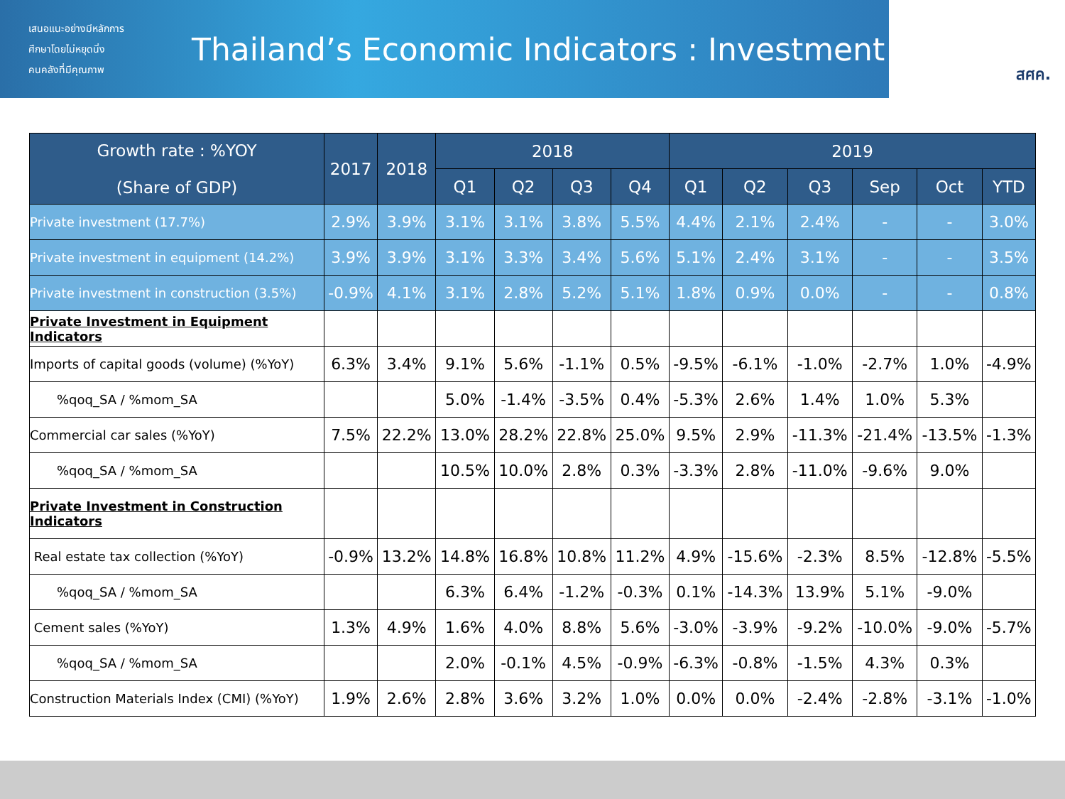เสนอแนะอย่างมีหลักการ
ศึกษาโดยไม่หยุดนิ่ง
คนคลังที่มีคุณภาพ
Thailand’s Economic Indicators : Investment
สศค.
| Growth rate : %YOY (Share of GDP) | 2017 | 2018 | 2018 | | | | 2019 | | | | | |
| --- | --- | --- | --- | --- | --- | --- | --- | --- | --- | --- | --- | --- |
| | | | Q1 | Q2 | Q3 | Q4 | Q1 | Q2 | Q3 | Sep | Oct | YTD |
| Private investment (17.7%) | 2.9% | 3.9% | 3.1% | 3.1% | 3.8% | 5.5% | 4.4% | 2.1% | 2.4% | - | - | 3.0% |
| Private investment in equipment (14.2%) | 3.9% | 3.9% | 3.1% | 3.3% | 3.4% | 5.6% | 5.1% | 2.4% | 3.1% | - | - | 3.5% |
| Private investment in construction (3.5%) | -0.9% | 4.1% | 3.1% | 2.8% | 5.2% | 5.1% | 1.8% | 0.9% | 0.0% | - | - | 0.8% |
| Private Investment in Equipment Indicators | | | | | | | | | | | | |
| Imports of capital goods (volume) (%YoY) | 6.3% | 3.4% | 9.1% | 5.6% | -1.1% | 0.5% | -9.5% | -6.1% | -1.0% | -2.7% | 1.0% | -4.9% |
| %qoq_SA / %mom_SA | | | 5.0% | -1.4% | -3.5% | 0.4% | -5.3% | 2.6% | 1.4% | 1.0% | 5.3% | |
| Commercial car sales (%YoY) | 7.5% | 22.2% | 13.0% | 28.2% | 22.8% | 25.0% | 9.5% | 2.9% | -11.3% | -21.4% | -13.5% | -1.3% |
| %qoq_SA / %mom_SA | | | 10.5% | 10.0% | 2.8% | 0.3% | -3.3% | 2.8% | -11.0% | -9.6% | 9.0% | |
| Private Investment in Construction Indicators | | | | | | | | | | | | |
| Real estate tax collection (%YoY) | -0.9% | 13.2% | 14.8% | 16.8% | 10.8% | 11.2% | 4.9% | -15.6% | -2.3% | 8.5% | -12.8% | -5.5% |
| %qoq_SA / %mom_SA | | | 6.3% | 6.4% | -1.2% | -0.3% | 0.1% | -14.3% | 13.9% | 5.1% | -9.0% | |
| Cement sales (%YoY) | 1.3% | 4.9% | 1.6% | 4.0% | 8.8% | 5.6% | -3.0% | -3.9% | -9.2% | -10.0% | -9.0% | -5.7% |
| %qoq_SA / %mom_SA | | | 2.0% | -0.1% | 4.5% | -0.9% | -6.3% | -0.8% | -1.5% | 4.3% | 0.3% | |
| Construction Materials Index (CMI) (%YoY) | 1.9% | 2.6% | 2.8% | 3.6% | 3.2% | 1.0% | 0.0% | 0.0% | -2.4% | -2.8% | -3.1% | -1.0% |